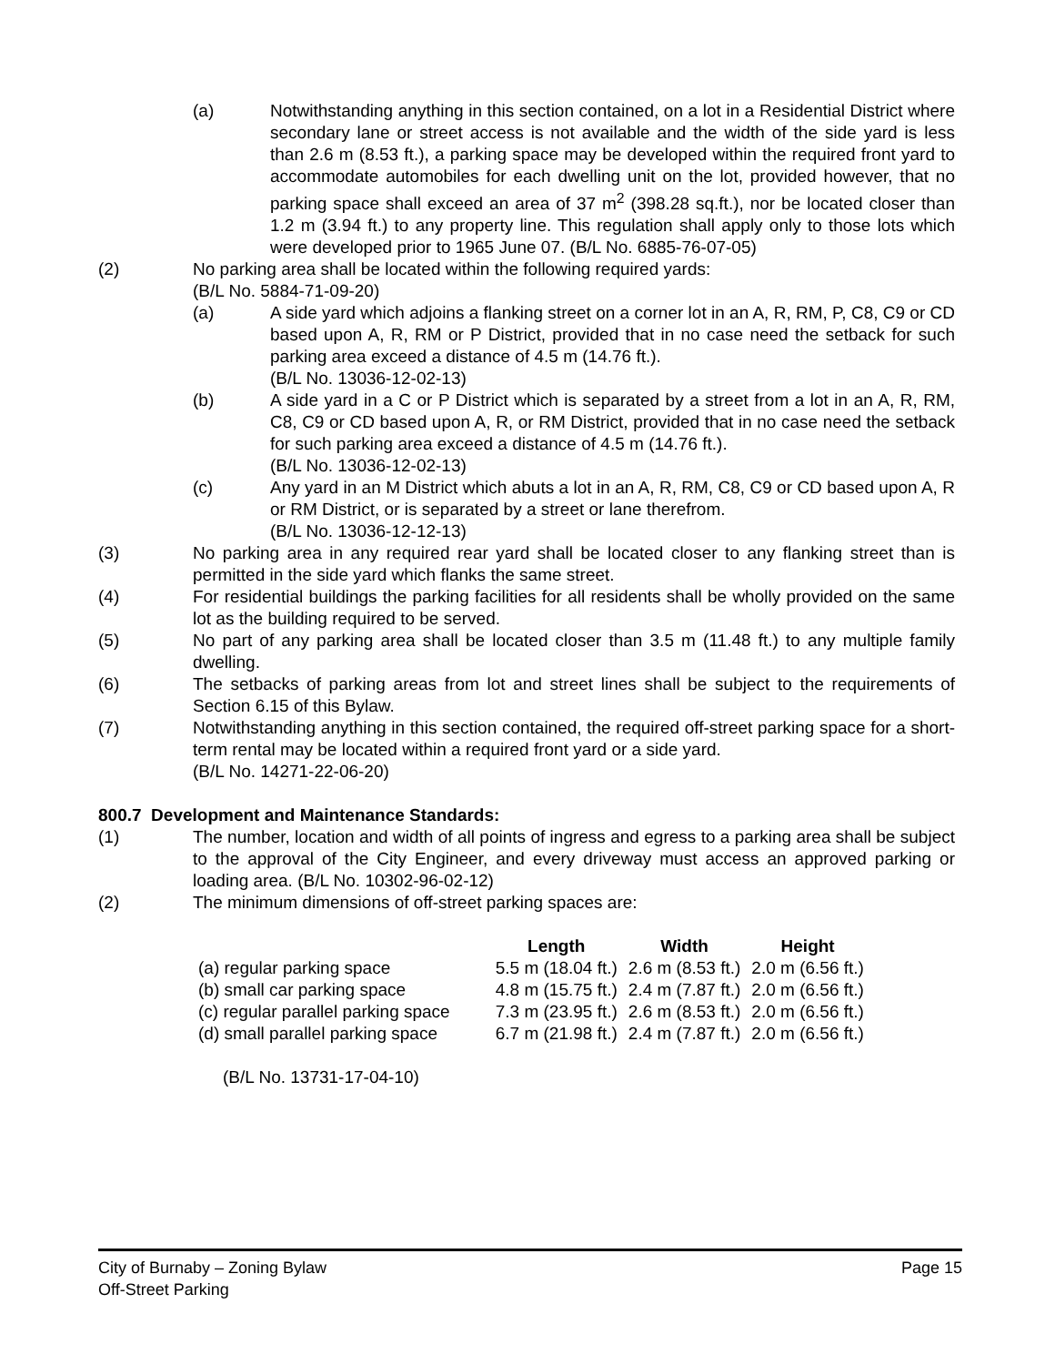(a) Notwithstanding anything in this section contained, on a lot in a Residential District where secondary lane or street access is not available and the width of the side yard is less than 2.6 m (8.53 ft.), a parking space may be developed within the required front yard to accommodate automobiles for each dwelling unit on the lot, provided however, that no parking space shall exceed an area of 37 m<sup>2</sup> (398.28 sq.ft.), nor be located closer than 1.2 m (3.94 ft.) to any property line. This regulation shall apply only to those lots which were developed prior to 1965 June 07. (B/L No. 6885-76-07-05)
(2) No parking area shall be located within the following required yards:
(B/L No. 5884-71-09-20)
(a) A side yard which adjoins a flanking street on a corner lot in an A, R, RM, P, C8, C9 or CD based upon A, R, RM or P District, provided that in no case need the setback for such parking area exceed a distance of 4.5 m (14.76 ft.).
(B/L No. 13036-12-02-13)
(b) A side yard in a C or P District which is separated by a street from a lot in an A, R, RM, C8, C9 or CD based upon A, R, or RM District, provided that in no case need the setback for such parking area exceed a distance of 4.5 m (14.76 ft.).
(B/L No. 13036-12-02-13)
(c) Any yard in an M District which abuts a lot in an A, R, RM, C8, C9 or CD based upon A, R or RM District, or is separated by a street or lane therefrom.
(B/L No. 13036-12-12-13)
(3) No parking area in any required rear yard shall be located closer to any flanking street than is permitted in the side yard which flanks the same street.
(4) For residential buildings the parking facilities for all residents shall be wholly provided on the same lot as the building required to be served.
(5) No part of any parking area shall be located closer than 3.5 m (11.48 ft.) to any multiple family dwelling.
(6) The setbacks of parking areas from lot and street lines shall be subject to the requirements of Section 6.15 of this Bylaw.
(7) Notwithstanding anything in this section contained, the required off-street parking space for a short-term rental may be located within a required front yard or a side yard.
(B/L No. 14271-22-06-20)
800.7 Development and Maintenance Standards:
(1) The number, location and width of all points of ingress and egress to a parking area shall be subject to the approval of the City Engineer, and every driveway must access an approved parking or loading area. (B/L No. 10302-96-02-12)
(2) The minimum dimensions of off-street parking spaces are:
| | Length | Width | Height |
| --- | --- | --- | --- |
| (a) regular parking space | 5.5 m (18.04 ft.) | 2.6 m (8.53 ft.) | 2.0 m (6.56 ft.) |
| (b) small car parking space | 4.8 m (15.75 ft.) | 2.4 m (7.87 ft.) | 2.0 m (6.56 ft.) |
| (c) regular parallel parking space | 7.3 m (23.95 ft.) | 2.6 m (8.53 ft.) | 2.0 m (6.56 ft.) |
| (d) small parallel parking space | 6.7 m (21.98 ft.) | 2.4 m (7.87 ft.) | 2.0 m (6.56 ft.) |
(B/L No. 13731-17-04-10)
City of Burnaby – Zoning Bylaw
Off-Street Parking
Page 15